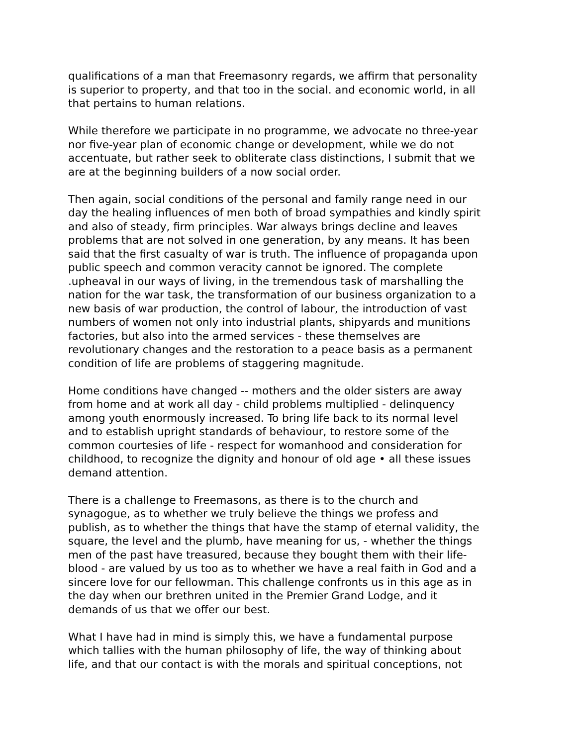qualifications of a man that Freemasonry regards, we affirm that personality is superior to property, and that too in the social. and economic world, in all that pertains to human relations.
While therefore we participate in no programme, we advocate no three-year nor five-year plan of economic change or development, while we do not accentuate, but rather seek to obliterate class distinctions, I submit that we are at the beginning builders of a now social order.
Then again, social conditions of the personal and family range need in our day the healing influences of men both of broad sympathies and kindly spirit and also of steady, firm principles. War always brings decline and leaves problems that are not solved in one generation, by any means. It has been said that the first casualty of war is truth. The influence of propaganda upon public speech and common veracity cannot be ignored. The complete .upheaval in our ways of living, in the tremendous task of marshalling the nation for the war task, the transformation of our business organization to a new basis of war production, the control of labour, the introduction of vast numbers of women not only into industrial plants, shipyards and munitions factories, but also into the armed services - these themselves are revolutionary changes and the restoration to a peace basis as a permanent condition of life are problems of staggering magnitude.
Home conditions have changed -- mothers and the older sisters are away from home and at work all day - child problems multiplied - delinquency among youth enormously increased. To bring life back to its normal level and to establish upright standards of behaviour, to restore some of the common courtesies of life - respect for womanhood and consideration for childhood, to recognize the dignity and honour of old age • all these issues demand attention.
There is a challenge to Freemasons, as there is to the church and synagogue, as to whether we truly believe the things we profess and publish, as to whether the things that have the stamp of eternal validity, the square, the level and the plumb, have meaning for us, - whether the things men of the past have treasured, because they bought them with their life- blood - are valued by us too as to whether we have a real faith in God and a sincere love for our fellowman. This challenge confronts us in this age as in the day when our brethren united in the Premier Grand Lodge, and it demands of us that we offer our best.
What I have had in mind is simply this, we have a fundamental purpose which tallies with the human philosophy of life, the way of thinking about life, and that our contact is with the morals and spiritual conceptions, not